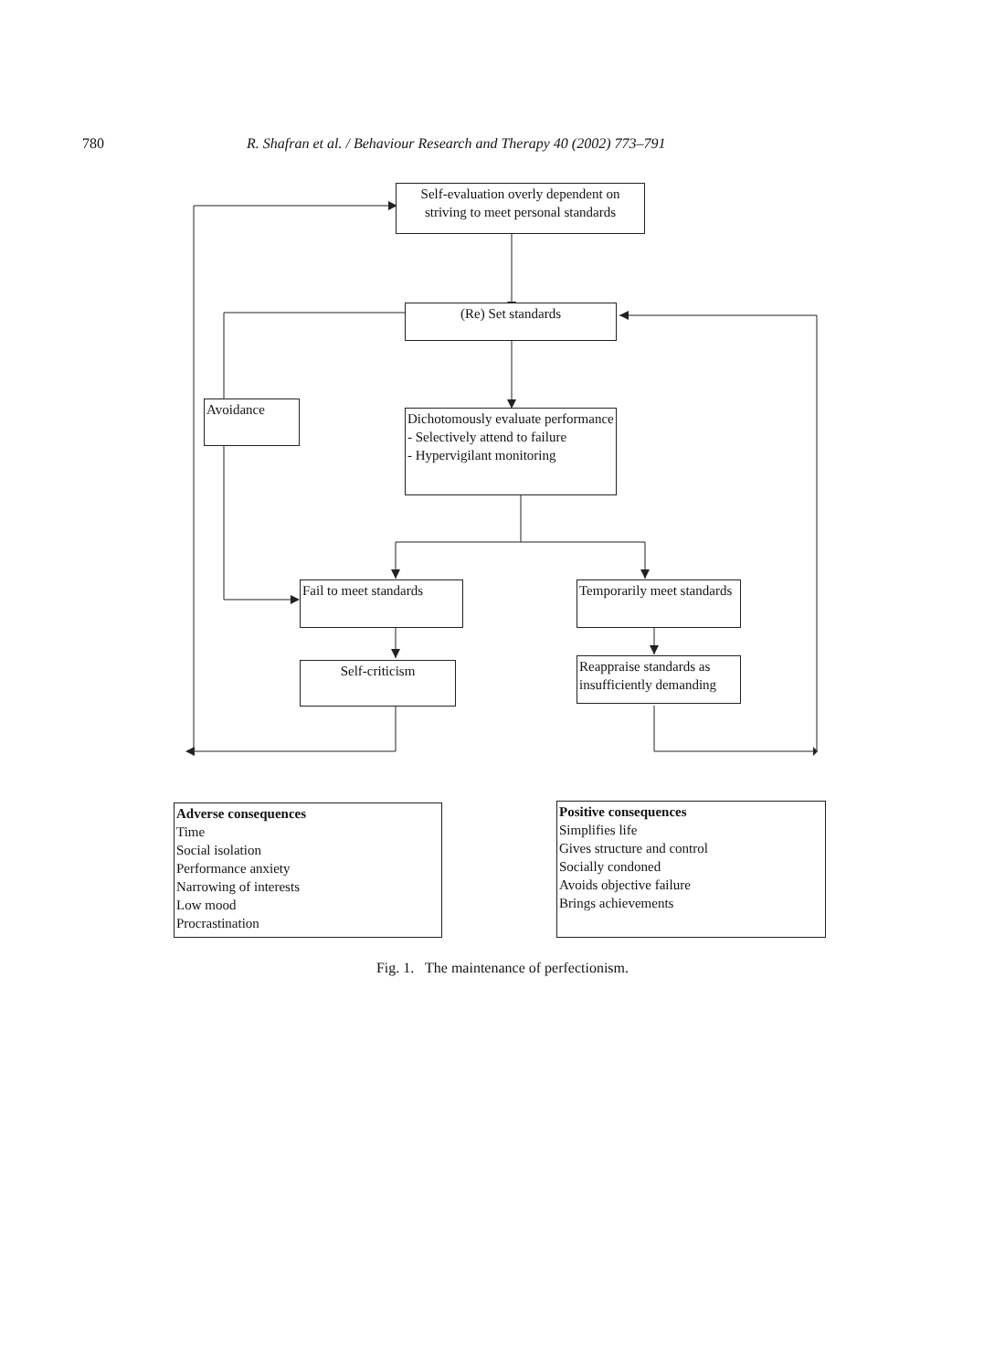780 R. Shafran et al. / Behaviour Research and Therapy 40 (2002) 773–791
Self-evaluation overly dependent on striving to meet personal standards
(Re) Set standards
Avoidance
Dichotomously evaluate performance
- Selectively attend to failure
- Hypervigilant monitoring
Fail to meet standards
Temporarily meet standards
Self-criticism
Reappraise standards as insufficiently demanding
Adverse consequences
Time
Social isolation
Performance anxiety
Narrowing of interests
Low mood
Procrastination
Positive consequences
Simplifies life
Gives structure and control
Socially condoned
Avoids objective failure
Brings achievements
Fig. 1. The maintenance of perfectionism.